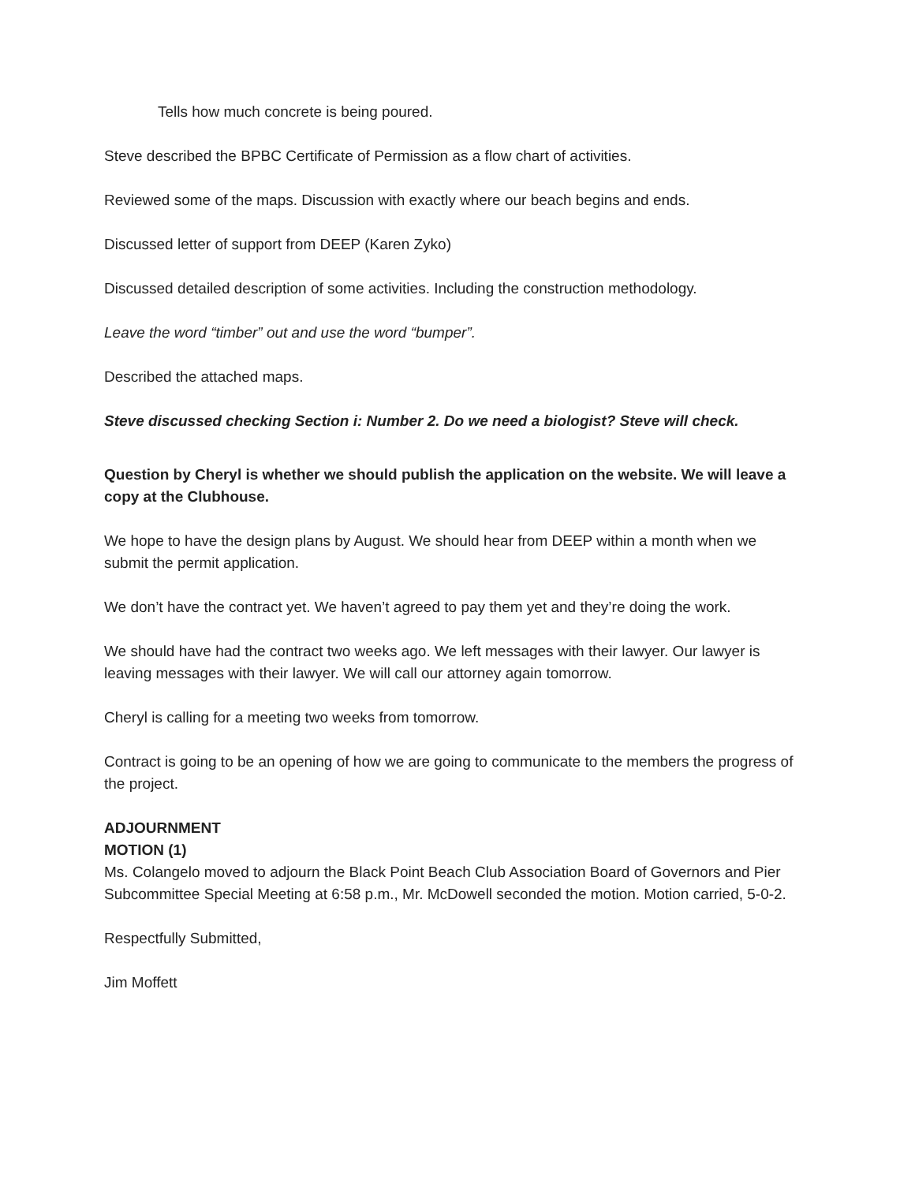Tells how much concrete is being poured.
Steve described the BPBC Certificate of Permission as a flow chart of activities.
Reviewed some of the maps. Discussion with exactly where our beach begins and ends.
Discussed letter of support from DEEP (Karen Zyko)
Discussed detailed description of some activities. Including the construction methodology.
Leave the word “timber” out and use the word “bumper”.
Described the attached maps.
Steve discussed checking Section i: Number 2. Do we need a biologist? Steve will check.
Question by Cheryl is whether we should publish the application on the website. We will leave a copy at the Clubhouse.
We hope to have the design plans by August. We should hear from DEEP within a month when we submit the permit application.
We don’t have the contract yet. We haven’t agreed to pay them yet and they’re doing the work.
We should have had the contract two weeks ago. We left messages with their lawyer. Our lawyer is leaving messages with their lawyer. We will call our attorney again tomorrow.
Cheryl is calling for a meeting two weeks from tomorrow.
Contract is going to be an opening of how we are going to communicate to the members the progress of the project.
ADJOURNMENT
MOTION (1)
Ms. Colangelo moved to adjourn the Black Point Beach Club Association Board of Governors and Pier Subcommittee Special Meeting at 6:58 p.m., Mr. McDowell seconded the motion. Motion carried, 5-0-2.
Respectfully Submitted,
Jim Moffett